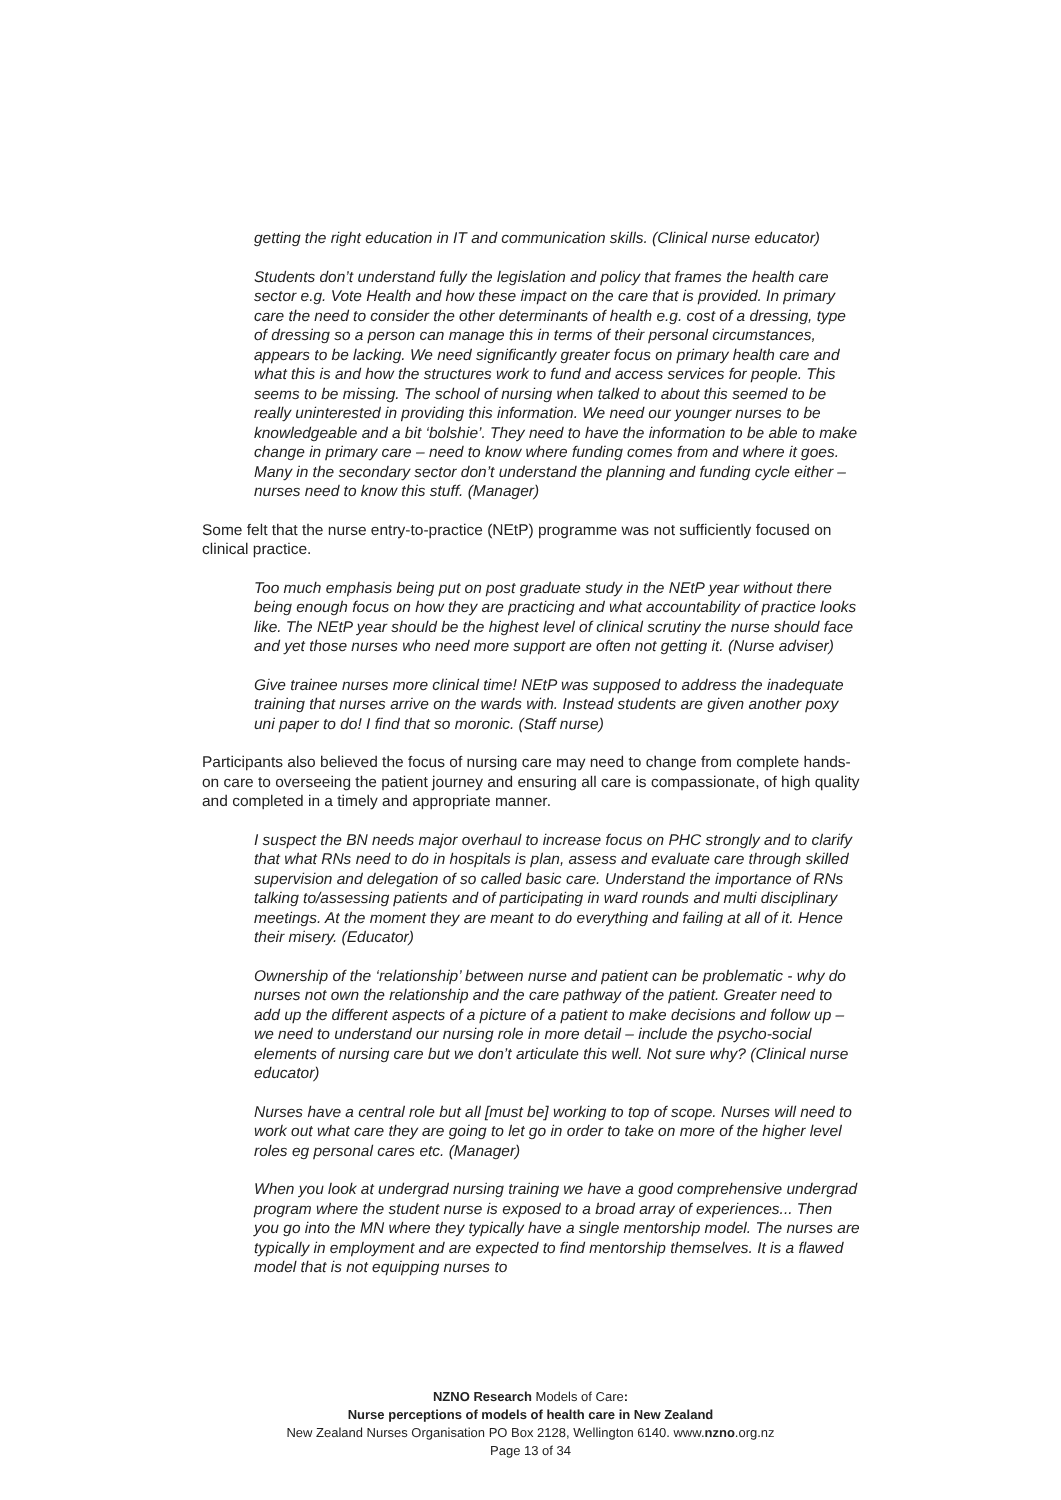getting the right education in IT and communication skills. (Clinical nurse educator)
Students don’t understand fully the legislation and policy that frames the health care sector e.g. Vote Health and how these impact on the care that is provided. In primary care the need to consider the other determinants of health e.g. cost of a dressing, type of dressing so a person can manage this in terms of their personal circumstances, appears to be lacking. We need significantly greater focus on primary health care and what this is and how the structures work to fund and access services for people. This seems to be missing. The school of nursing when talked to about this seemed to be really uninterested in providing this information. We need our younger nurses to be knowledgeable and a bit ‘bolshie’. They need to have the information to be able to make change in primary care – need to know where funding comes from and where it goes. Many in the secondary sector don’t understand the planning and funding cycle either – nurses need to know this stuff. (Manager)
Some felt that the nurse entry-to-practice (NEtP) programme was not sufficiently focused on clinical practice.
Too much emphasis being put on post graduate study in the NEtP year without there being enough focus on how they are practicing and what accountability of practice looks like. The NEtP year should be the highest level of clinical scrutiny the nurse should face and yet those nurses who need more support are often not getting it. (Nurse adviser)
Give trainee nurses more clinical time! NEtP was supposed to address the inadequate training that nurses arrive on the wards with. Instead students are given another poxy uni paper to do! I find that so moronic. (Staff nurse)
Participants also believed the focus of nursing care may need to change from complete hands-on care to overseeing the patient journey and ensuring all care is compassionate, of high quality and completed in a timely and appropriate manner.
I suspect the BN needs major overhaul to increase focus on PHC strongly and to clarify that what RNs need to do in hospitals is plan, assess and evaluate care through skilled supervision and delegation of so called basic care. Understand the importance of RNs talking to/assessing patients and of participating in ward rounds and multi disciplinary meetings. At the moment they are meant to do everything and failing at all of it. Hence their misery. (Educator)
Ownership of the ‘relationship’ between nurse and patient can be problematic - why do nurses not own the relationship and the care pathway of the patient. Greater need to add up the different aspects of a picture of a patient to make decisions and follow up – we need to understand our nursing role in more detail – include the psycho-social elements of nursing care but we don’t articulate this well. Not sure why? (Clinical nurse educator)
Nurses have a central role but all [must be] working to top of scope. Nurses will need to work out what care they are going to let go in order to take on more of the higher level roles eg personal cares etc. (Manager)
When you look at undergrad nursing training we have a good comprehensive undergrad program where the student nurse is exposed to a broad array of experiences... Then you go into the MN where they typically have a single mentorship model. The nurses are typically in employment and are expected to find mentorship themselves. It is a flawed model that is not equipping nurses to
NZNO Research Models of Care:
Nurse perceptions of models of health care in New Zealand
New Zealand Nurses Organisation PO Box 2128, Wellington 6140. www.nzno.org.nz
Page 13 of 34